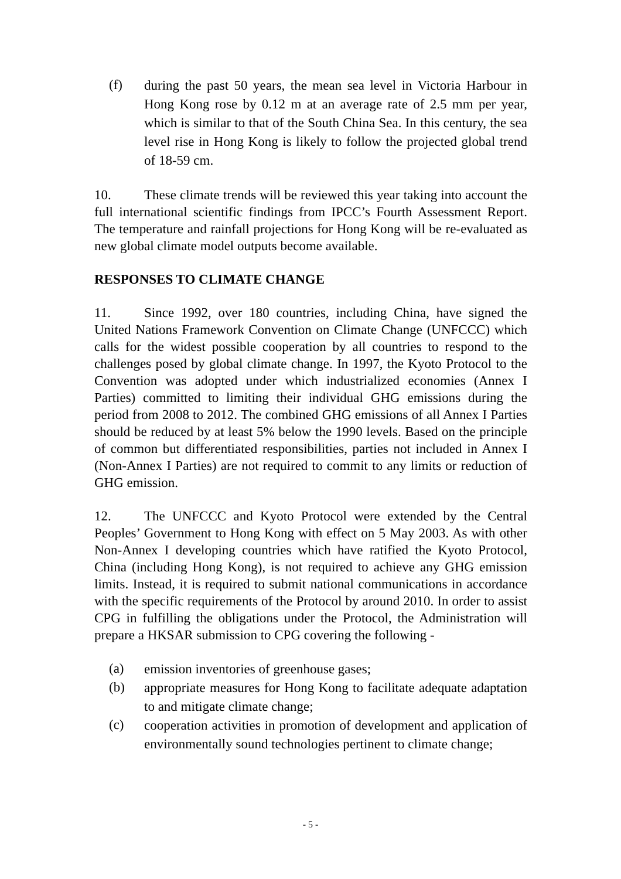(f) during the past 50 years, the mean sea level in Victoria Harbour in Hong Kong rose by 0.12 m at an average rate of 2.5 mm per year, which is similar to that of the South China Sea. In this century, the sea level rise in Hong Kong is likely to follow the projected global trend of 18-59 cm.
10. These climate trends will be reviewed this year taking into account the full international scientific findings from IPCC’s Fourth Assessment Report. The temperature and rainfall projections for Hong Kong will be re-evaluated as new global climate model outputs become available.
RESPONSES TO CLIMATE CHANGE
11. Since 1992, over 180 countries, including China, have signed the United Nations Framework Convention on Climate Change (UNFCCC) which calls for the widest possible cooperation by all countries to respond to the challenges posed by global climate change. In 1997, the Kyoto Protocol to the Convention was adopted under which industrialized economies (Annex I Parties) committed to limiting their individual GHG emissions during the period from 2008 to 2012. The combined GHG emissions of all Annex I Parties should be reduced by at least 5% below the 1990 levels. Based on the principle of common but differentiated responsibilities, parties not included in Annex I (Non-Annex I Parties) are not required to commit to any limits or reduction of GHG emission.
12. The UNFCCC and Kyoto Protocol were extended by the Central Peoples’ Government to Hong Kong with effect on 5 May 2003. As with other Non-Annex I developing countries which have ratified the Kyoto Protocol, China (including Hong Kong), is not required to achieve any GHG emission limits. Instead, it is required to submit national communications in accordance with the specific requirements of the Protocol by around 2010. In order to assist CPG in fulfilling the obligations under the Protocol, the Administration will prepare a HKSAR submission to CPG covering the following -
(a) emission inventories of greenhouse gases;
(b) appropriate measures for Hong Kong to facilitate adequate adaptation to and mitigate climate change;
(c) cooperation activities in promotion of development and application of environmentally sound technologies pertinent to climate change;
- 5 -